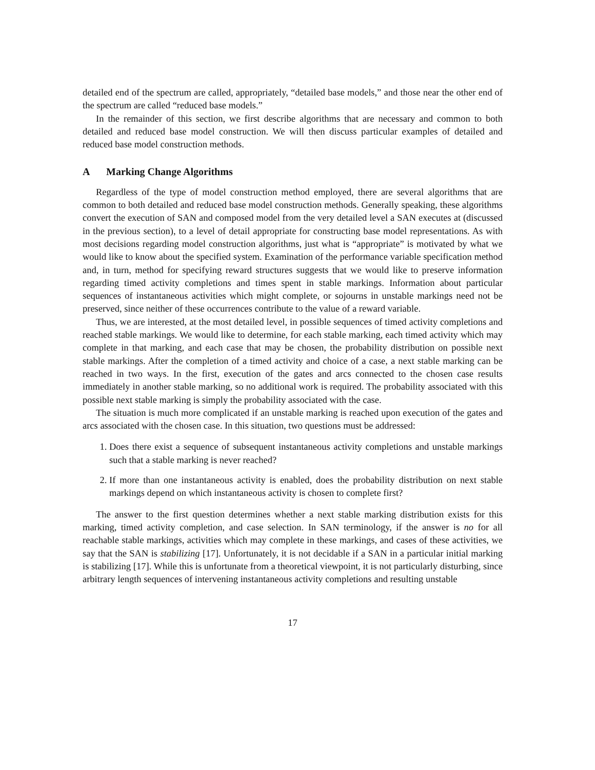detailed end of the spectrum are called, appropriately, “detailed base models,” and those near the other end of the spectrum are called “reduced base models.”
In the remainder of this section, we first describe algorithms that are necessary and common to both detailed and reduced base model construction. We will then discuss particular examples of detailed and reduced base model construction methods.
A Marking Change Algorithms
Regardless of the type of model construction method employed, there are several algorithms that are common to both detailed and reduced base model construction methods. Generally speaking, these algorithms convert the execution of SAN and composed model from the very detailed level a SAN executes at (discussed in the previous section), to a level of detail appropriate for constructing base model representations. As with most decisions regarding model construction algorithms, just what is “appropriate” is motivated by what we would like to know about the specified system. Examination of the performance variable specification method and, in turn, method for specifying reward structures suggests that we would like to preserve information regarding timed activity completions and times spent in stable markings. Information about particular sequences of instantaneous activities which might complete, or sojourns in unstable markings need not be preserved, since neither of these occurrences contribute to the value of a reward variable.
Thus, we are interested, at the most detailed level, in possible sequences of timed activity completions and reached stable markings. We would like to determine, for each stable marking, each timed activity which may complete in that marking, and each case that may be chosen, the probability distribution on possible next stable markings. After the completion of a timed activity and choice of a case, a next stable marking can be reached in two ways. In the first, execution of the gates and arcs connected to the chosen case results immediately in another stable marking, so no additional work is required. The probability associated with this possible next stable marking is simply the probability associated with the case.
The situation is much more complicated if an unstable marking is reached upon execution of the gates and arcs associated with the chosen case. In this situation, two questions must be addressed:
1. Does there exist a sequence of subsequent instantaneous activity completions and unstable markings such that a stable marking is never reached?
2. If more than one instantaneous activity is enabled, does the probability distribution on next stable markings depend on which instantaneous activity is chosen to complete first?
The answer to the first question determines whether a next stable marking distribution exists for this marking, timed activity completion, and case selection. In SAN terminology, if the answer is no for all reachable stable markings, activities which may complete in these markings, and cases of these activities, we say that the SAN is stabilizing [17]. Unfortunately, it is not decidable if a SAN in a particular initial marking is stabilizing [17]. While this is unfortunate from a theoretical viewpoint, it is not particularly disturbing, since arbitrary length sequences of intervening instantaneous activity completions and resulting unstable
17